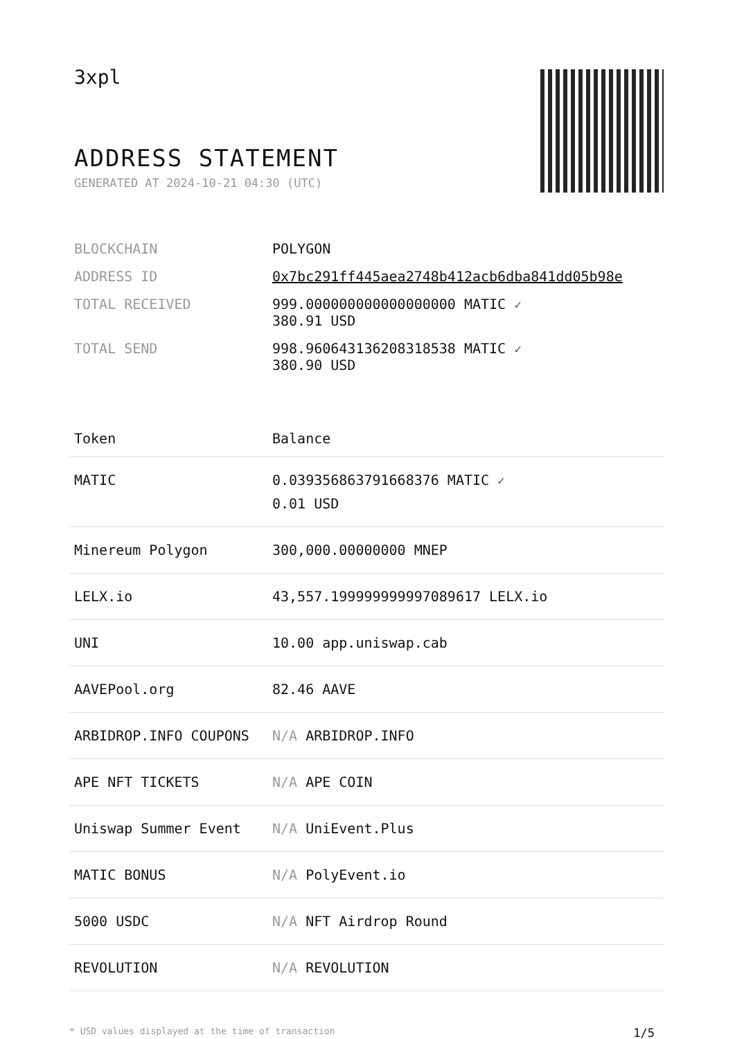3xpl
ADDRESS STATEMENT
GENERATED AT 2024-10-21 04:30 (UTC)
| BLOCKCHAIN | POLYGON |
| ADDRESS ID | 0x7bc291ff445aea2748b412acb6dba841dd05b98e |
| TOTAL RECEIVED | 999.000000000000000000 MATIC ✓ 380.91 USD |
| TOTAL SEND | 998.960643136208318538 MATIC ✓ 380.90 USD |
| Token | Balance |
| --- | --- |
| MATIC | 0.039356863791668376 MATIC ✓ 0.01 USD |
| Minereum Polygon | 300,000.00000000 MNEP |
| LELX.io | 43,557.199999999997089617 LELX.io |
| UNI | 10.00 app.uniswap.cab |
| AAVEPool.org | 82.46 AAVE |
| ARBIDROP.INFO COUPONS | N/A ARBIDROP.INFO |
| APE NFT TICKETS | N/A APE COIN |
| Uniswap Summer Event | N/A UniEvent.Plus |
| MATIC BONUS | N/A PolyEvent.io |
| 5000 USDC | N/A NFT Airdrop Round |
| REVOLUTION | N/A REVOLUTION |
* USD values displayed at the time of transaction 1/5